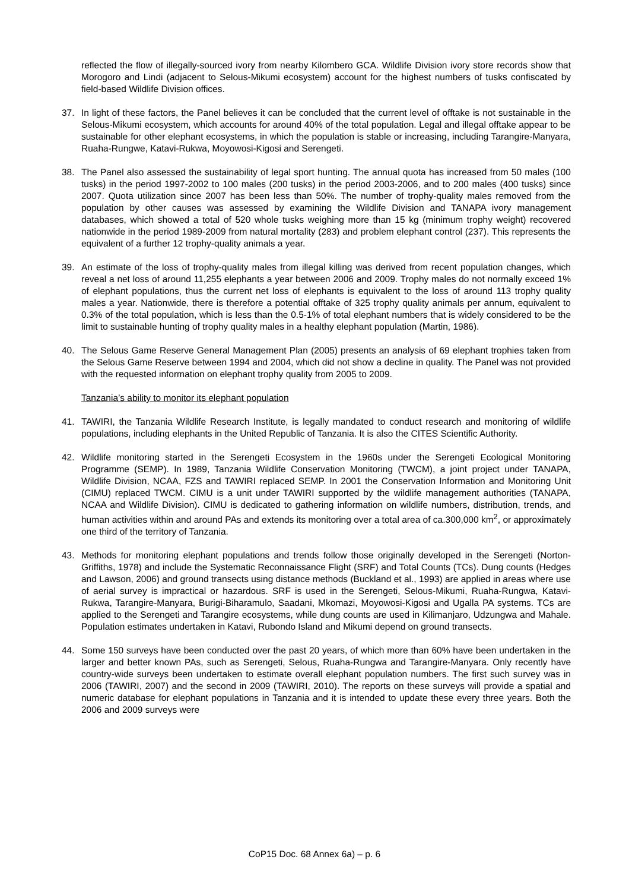reflected the flow of illegally-sourced ivory from nearby Kilombero GCA. Wildlife Division ivory store records show that Morogoro and Lindi (adjacent to Selous-Mikumi ecosystem) account for the highest numbers of tusks confiscated by field-based Wildlife Division offices.
37. In light of these factors, the Panel believes it can be concluded that the current level of offtake is not sustainable in the Selous-Mikumi ecosystem, which accounts for around 40% of the total population. Legal and illegal offtake appear to be sustainable for other elephant ecosystems, in which the population is stable or increasing, including Tarangire-Manyara, Ruaha-Rungwe, Katavi-Rukwa, Moyowosi-Kigosi and Serengeti.
38. The Panel also assessed the sustainability of legal sport hunting. The annual quota has increased from 50 males (100 tusks) in the period 1997-2002 to 100 males (200 tusks) in the period 2003-2006, and to 200 males (400 tusks) since 2007. Quota utilization since 2007 has been less than 50%. The number of trophy-quality males removed from the population by other causes was assessed by examining the Wildlife Division and TANAPA ivory management databases, which showed a total of 520 whole tusks weighing more than 15 kg (minimum trophy weight) recovered nationwide in the period 1989-2009 from natural mortality (283) and problem elephant control (237). This represents the equivalent of a further 12 trophy-quality animals a year.
39. An estimate of the loss of trophy-quality males from illegal killing was derived from recent population changes, which reveal a net loss of around 11,255 elephants a year between 2006 and 2009. Trophy males do not normally exceed 1% of elephant populations, thus the current net loss of elephants is equivalent to the loss of around 113 trophy quality males a year. Nationwide, there is therefore a potential offtake of 325 trophy quality animals per annum, equivalent to 0.3% of the total population, which is less than the 0.5-1% of total elephant numbers that is widely considered to be the limit to sustainable hunting of trophy quality males in a healthy elephant population (Martin, 1986).
40. The Selous Game Reserve General Management Plan (2005) presents an analysis of 69 elephant trophies taken from the Selous Game Reserve between 1994 and 2004, which did not show a decline in quality. The Panel was not provided with the requested information on elephant trophy quality from 2005 to 2009.
Tanzania’s ability to monitor its elephant population
41. TAWIRI, the Tanzania Wildlife Research Institute, is legally mandated to conduct research and monitoring of wildlife populations, including elephants in the United Republic of Tanzania. It is also the CITES Scientific Authority.
42. Wildlife monitoring started in the Serengeti Ecosystem in the 1960s under the Serengeti Ecological Monitoring Programme (SEMP). In 1989, Tanzania Wildlife Conservation Monitoring (TWCM), a joint project under TANAPA, Wildlife Division, NCAA, FZS and TAWIRI replaced SEMP. In 2001 the Conservation Information and Monitoring Unit (CIMU) replaced TWCM. CIMU is a unit under TAWIRI supported by the wildlife management authorities (TANAPA, NCAA and Wildlife Division). CIMU is dedicated to gathering information on wildlife numbers, distribution, trends, and human activities within and around PAs and extends its monitoring over a total area of ca.300,000 km<sup>2</sup>, or approximately one third of the territory of Tanzania.
43. Methods for monitoring elephant populations and trends follow those originally developed in the Serengeti (Norton-Griffiths, 1978) and include the Systematic Reconnaissance Flight (SRF) and Total Counts (TCs). Dung counts (Hedges and Lawson, 2006) and ground transects using distance methods (Buckland et al., 1993) are applied in areas where use of aerial survey is impractical or hazardous. SRF is used in the Serengeti, Selous-Mikumi, Ruaha-Rungwa, Katavi-Rukwa, Tarangire-Manyara, Burigi-Biharamulo, Saadani, Mkomazi, Moyowosi-Kigosi and Ugalla PA systems. TCs are applied to the Serengeti and Tarangire ecosystems, while dung counts are used in Kilimanjaro, Udzungwa and Mahale. Population estimates undertaken in Katavi, Rubondo Island and Mikumi depend on ground transects.
44. Some 150 surveys have been conducted over the past 20 years, of which more than 60% have been undertaken in the larger and better known PAs, such as Serengeti, Selous, Ruaha-Rungwa and Tarangire-Manyara. Only recently have country-wide surveys been undertaken to estimate overall elephant population numbers. The first such survey was in 2006 (TAWIRI, 2007) and the second in 2009 (TAWIRI, 2010). The reports on these surveys will provide a spatial and numeric database for elephant populations in Tanzania and it is intended to update these every three years. Both the 2006 and 2009 surveys were
CoP15 Doc. 68 Annex 6a) – p. 6